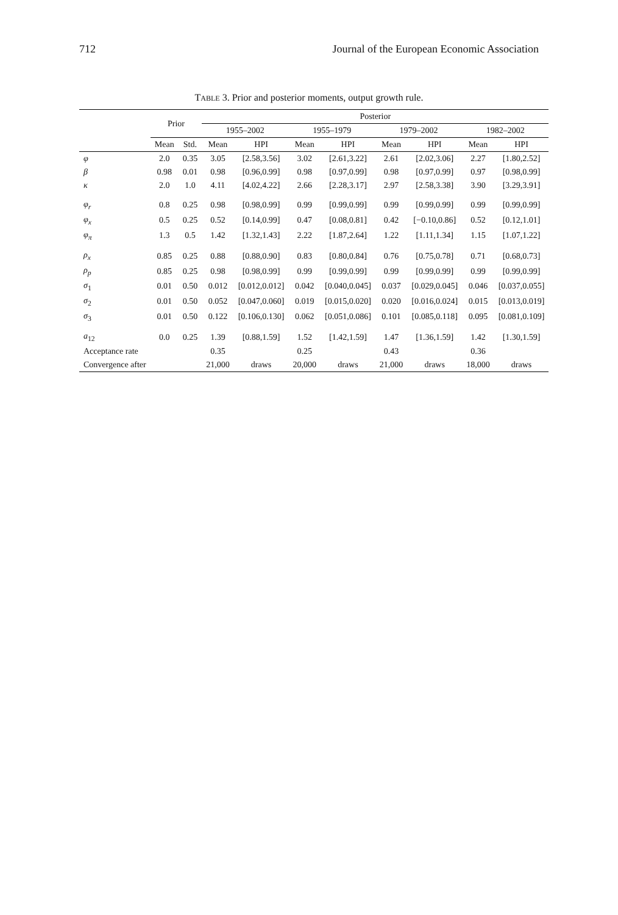712 Journal of the European Economic Association
TABLE 3. Prior and posterior moments, output growth rule.
| | Prior | | Posterior | | | | | | | |
| --- | --- | --- | --- | --- | --- | --- | --- | --- | --- | --- |
| | | | 1955–2002 | | 1955–1979 | | 1979–2002 | | 1982–2002 | |
| | Mean | Std. | Mean | HPI | Mean | HPI | Mean | HPI | Mean | HPI |
| φ | 2.0 | 0.35 | 3.05 | [2.58,3.56] | 3.02 | [2.61,3.22] | 2.61 | [2.02,3.06] | 2.27 | [1.80,2.52] |
| β | 0.98 | 0.01 | 0.98 | [0.96,0.99] | 0.98 | [0.97,0.99] | 0.98 | [0.97,0.99] | 0.97 | [0.98,0.99] |
| κ | 2.0 | 1.0 | 4.11 | [4.02,4.22] | 2.66 | [2.28,3.17] | 2.97 | [2.58,3.38] | 3.90 | [3.29,3.91] |
| φ<sub>r</sub> | 0.8 | 0.25 | 0.98 | [0.98,0.99] | 0.99 | [0.99,0.99] | 0.99 | [0.99,0.99] | 0.99 | [0.99,0.99] |
| φ<sub>x</sub> | 0.5 | 0.25 | 0.52 | [0.14,0.99] | 0.47 | [0.08,0.81] | 0.42 | [−0.10,0.86] | 0.52 | [0.12,1.01] |
| φ<sub>π</sub> | 1.3 | 0.5 | 1.42 | [1.32,1.43] | 2.22 | [1.87,2.64] | 1.22 | [1.11,1.34] | 1.15 | [1.07,1.22] |
| ρ<sub>x</sub> | 0.85 | 0.25 | 0.88 | [0.88,0.90] | 0.83 | [0.80,0.84] | 0.76 | [0.75,0.78] | 0.71 | [0.68,0.73] |
| ρ<sub>p</sub> | 0.85 | 0.25 | 0.98 | [0.98,0.99] | 0.99 | [0.99,0.99] | 0.99 | [0.99,0.99] | 0.99 | [0.99,0.99] |
| σ<sub>1</sub> | 0.01 | 0.50 | 0.012 | [0.012,0.012] | 0.042 | [0.040,0.045] | 0.037 | [0.029,0.045] | 0.046 | [0.037,0.055] |
| σ<sub>2</sub> | 0.01 | 0.50 | 0.052 | [0.047,0.060] | 0.019 | [0.015,0.020] | 0.020 | [0.016,0.024] | 0.015 | [0.013,0.019] |
| σ<sub>3</sub> | 0.01 | 0.50 | 0.122 | [0.106,0.130] | 0.062 | [0.051,0.086] | 0.101 | [0.085,0.118] | 0.095 | [0.081,0.109] |
| a<sub>12</sub> | 0.0 | 0.25 | 1.39 | [0.88,1.59] | 1.52 | [1.42,1.59] | 1.47 | [1.36,1.59] | 1.42 | [1.30,1.59] |
| Acceptance rate | | | 0.35 | | 0.25 | | 0.43 | | 0.36 | |
| Convergence after | | | 21,000 | draws | 20,000 | draws | 21,000 | draws | 18,000 | draws |